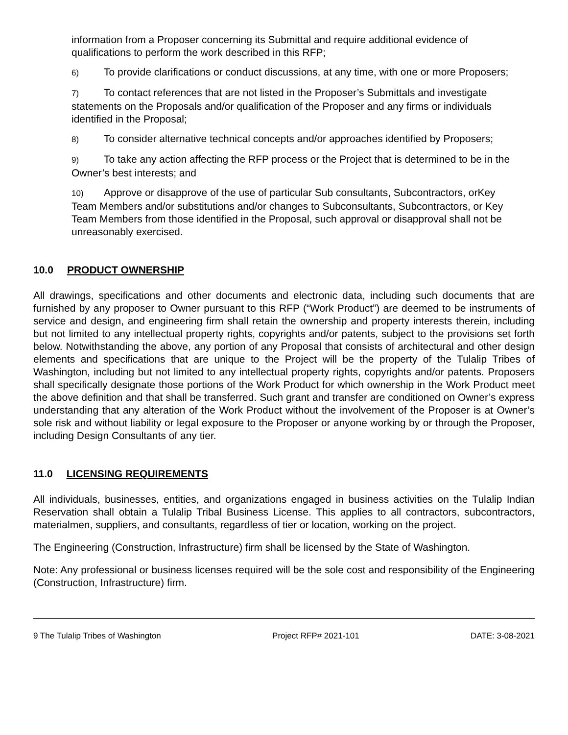information from a Proposer concerning its Submittal and require additional evidence of qualifications to perform the work described in this RFP;
6) To provide clarifications or conduct discussions, at any time, with one or more Proposers;
7) To contact references that are not listed in the Proposer’s Submittals and investigate statements on the Proposals and/or qualification of the Proposer and any firms or individuals identified in the Proposal;
8) To consider alternative technical concepts and/or approaches identified by Proposers;
9) To take any action affecting the RFP process or the Project that is determined to be in the Owner’s best interests; and
10) Approve or disapprove of the use of particular Sub consultants, Subcontractors, orKey Team Members and/or substitutions and/or changes to Subconsultants, Subcontractors, or Key Team Members from those identified in the Proposal, such approval or disapproval shall not be unreasonably exercised.
10.0 PRODUCT OWNERSHIP
All drawings, specifications and other documents and electronic data, including such documents that are furnished by any proposer to Owner pursuant to this RFP (“Work Product”) are deemed to be instruments of service and design, and engineering firm shall retain the ownership and property interests therein, including but not limited to any intellectual property rights, copyrights and/or patents, subject to the provisions set forth below. Notwithstanding the above, any portion of any Proposal that consists of architectural and other design elements and specifications that are unique to the Project will be the property of the Tulalip Tribes of Washington, including but not limited to any intellectual property rights, copyrights and/or patents. Proposers shall specifically designate those portions of the Work Product for which ownership in the Work Product meet the above definition and that shall be transferred. Such grant and transfer are conditioned on Owner’s express understanding that any alteration of the Work Product without the involvement of the Proposer is at Owner’s sole risk and without liability or legal exposure to the Proposer or anyone working by or through the Proposer, including Design Consultants of any tier.
11.0 LICENSING REQUIREMENTS
All individuals, businesses, entities, and organizations engaged in business activities on the Tulalip Indian Reservation shall obtain a Tulalip Tribal Business License. This applies to all contractors, subcontractors, materialmen, suppliers, and consultants, regardless of tier or location, working on the project.
The Engineering (Construction, Infrastructure) firm shall be licensed by the State of Washington.
Note: Any professional or business licenses required will be the sole cost and responsibility of the Engineering (Construction, Infrastructure) firm.
9 The Tulalip Tribes of Washington Project RFP# 2021-101 DATE: 3-08-2021